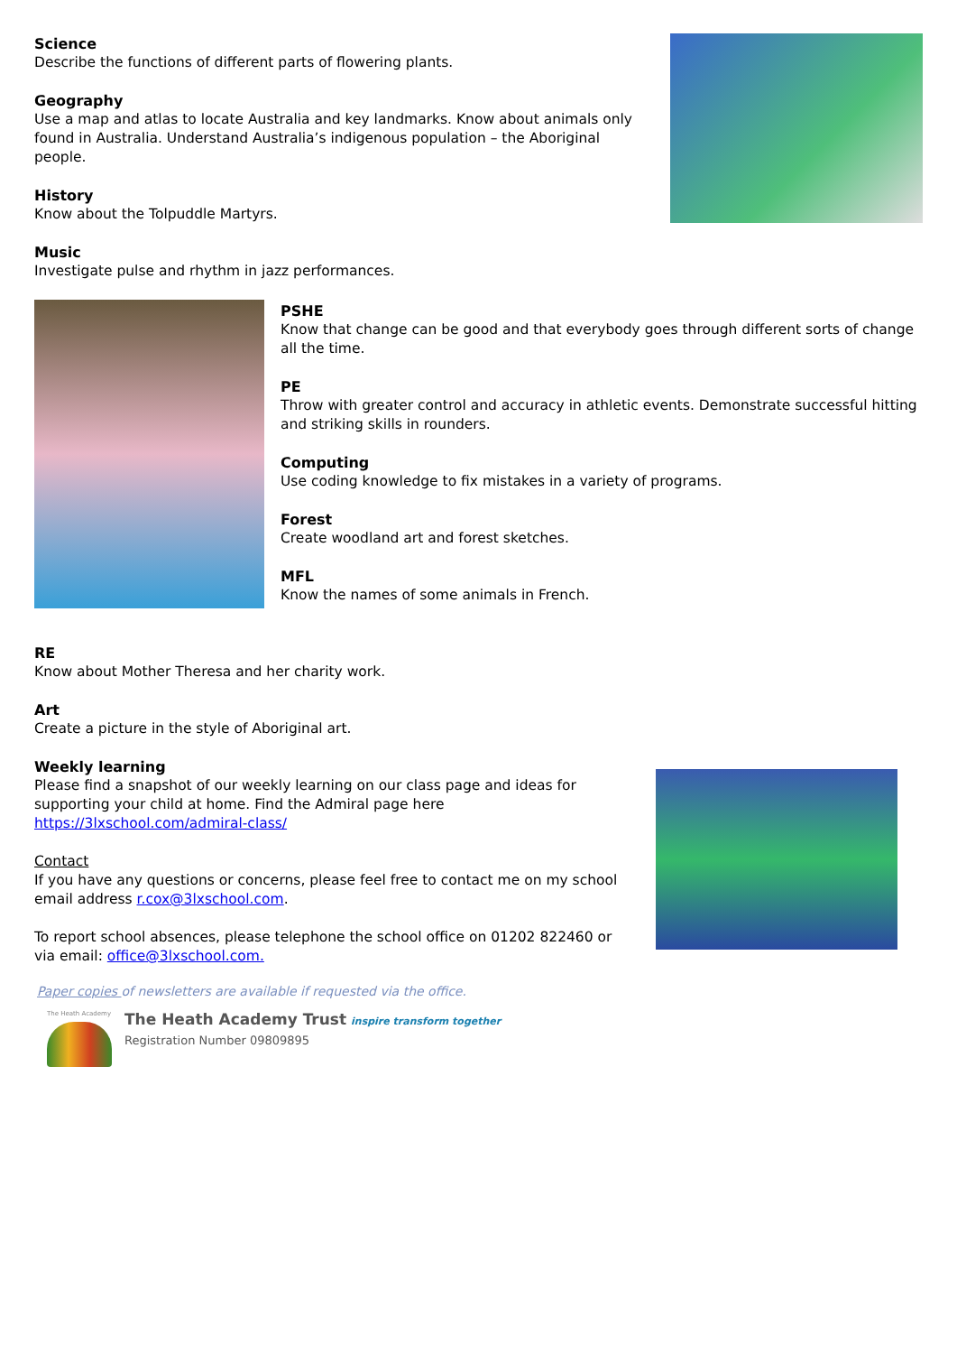Science
Describe the functions of different parts of flowering plants.
Geography
Use a map and atlas to locate Australia and key landmarks. Know about animals only found in Australia. Understand Australia’s indigenous population – the Aboriginal people.
History
Know about the Tolpuddle Martyrs.
Music
Investigate pulse and rhythm in jazz performances.
PSHE
Know that change can be good and that everybody goes through different sorts of change all the time.
PE
Throw with greater control and accuracy in athletic events. Demonstrate successful hitting and striking skills in rounders.
Computing
Use coding knowledge to fix mistakes in a variety of programs.
Forest
Create woodland art and forest sketches.
MFL
Know the names of some animals in French.
RE
Know about Mother Theresa and her charity work.
Art
Create a picture in the style of Aboriginal art.
Weekly learning
Please find a snapshot of our weekly learning on our class page and ideas for supporting your child at home. Find the Admiral page here https://3lxschool.com/admiral-class/
Contact
If you have any questions or concerns, please feel free to contact me on my school email address r.cox@3lxschool.com.
To report school absences, please telephone the school office on 01202 822460 or via email: office@3lxschool.com.
Paper copies of newsletters are available if requested via the office.
The Heath Academy
The Heath Academy Trust inspire transform together
Registration Number 09809895